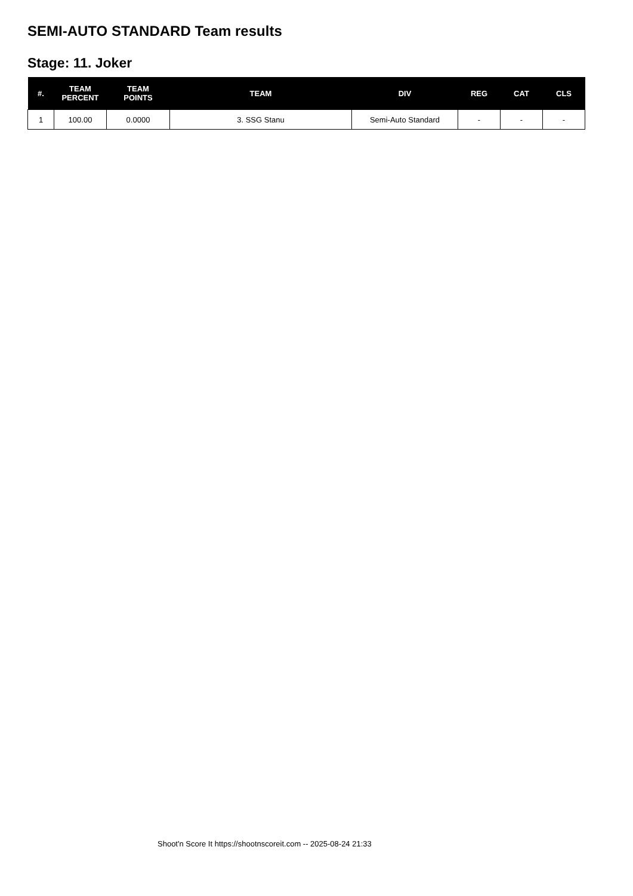SEMI-AUTO STANDARD Team results
Stage: 11. Joker
| #. | TEAM PERCENT | TEAM POINTS | TEAM | DIV | REG | CAT | CLS |
| --- | --- | --- | --- | --- | --- | --- | --- |
| 1 | 100.00 | 0.0000 | 3. SSG Stanu | Semi-Auto Standard | - | - | - |
Shoot'n Score It https://shootnscoreit.com -- 2025-08-24 21:33